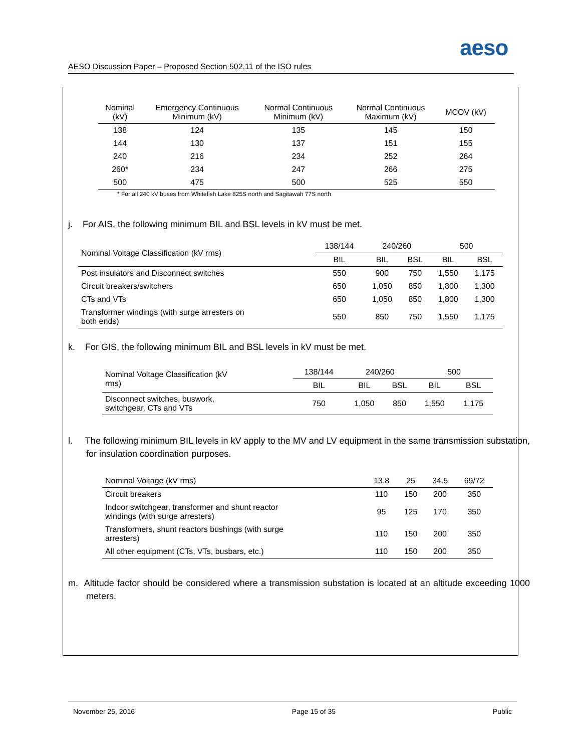aeso
AESO Discussion Paper – Proposed Section 502.11 of the ISO rules
| Nominal (kV) | Emergency Continuous Minimum (kV) | Normal Continuous Minimum (kV) | Normal Continuous Maximum (kV) | MCOV (kV) |
| --- | --- | --- | --- | --- |
| 138 | 124 | 135 | 145 | 150 |
| 144 | 130 | 137 | 151 | 155 |
| 240 | 216 | 234 | 252 | 264 |
| 260* | 234 | 247 | 266 | 275 |
| 500 | 475 | 500 | 525 | 550 |
* For all 240 kV buses from Whitefish Lake 825S north and Sagitawah 77S north
j. For AIS, the following minimum BIL and BSL levels in kV must be met.
| Nominal Voltage Classification (kV rms) | 138/144 | 240/260 | | 500 | |
| --- | --- | --- | --- | --- | --- |
| | BIL | BIL | BSL | BIL | BSL |
| Post insulators and Disconnect switches | 550 | 900 | 750 | 1,550 | 1,175 |
| Circuit breakers/switchers | 650 | 1,050 | 850 | 1,800 | 1,300 |
| CTs and VTs | 650 | 1,050 | 850 | 1,800 | 1,300 |
| Transformer windings (with surge arresters on both ends) | 550 | 850 | 750 | 1,550 | 1,175 |
k. For GIS, the following minimum BIL and BSL levels in kV must be met.
| Nominal Voltage Classification (kV rms) | 138/144 | 240/260 | | 500 | |
| --- | --- | --- | --- | --- | --- |
| | BIL | BIL | BSL | BIL | BSL |
| Disconnect switches, buswork, switchgear, CTs and VTs | 750 | 1,050 | 850 | 1,550 | 1,175 |
l. The following minimum BIL levels in kV apply to the MV and LV equipment in the same transmission substation, for insulation coordination purposes.
| Nominal Voltage (kV rms) | 13.8 | 25 | 34.5 | 69/72 |
| Circuit breakers | 110 | 150 | 200 | 350 |
| Indoor switchgear, transformer and shunt reactor windings (with surge arresters) | 95 | 125 | 170 | 350 |
| Transformers, shunt reactors bushings (with surge arresters) | 110 | 150 | 200 | 350 |
| All other equipment (CTs, VTs, busbars, etc.) | 110 | 150 | 200 | 350 |
m. Altitude factor should be considered where a transmission substation is located at an altitude exceeding 1000 meters.
November 25, 2016 Page 15 of 35 Public